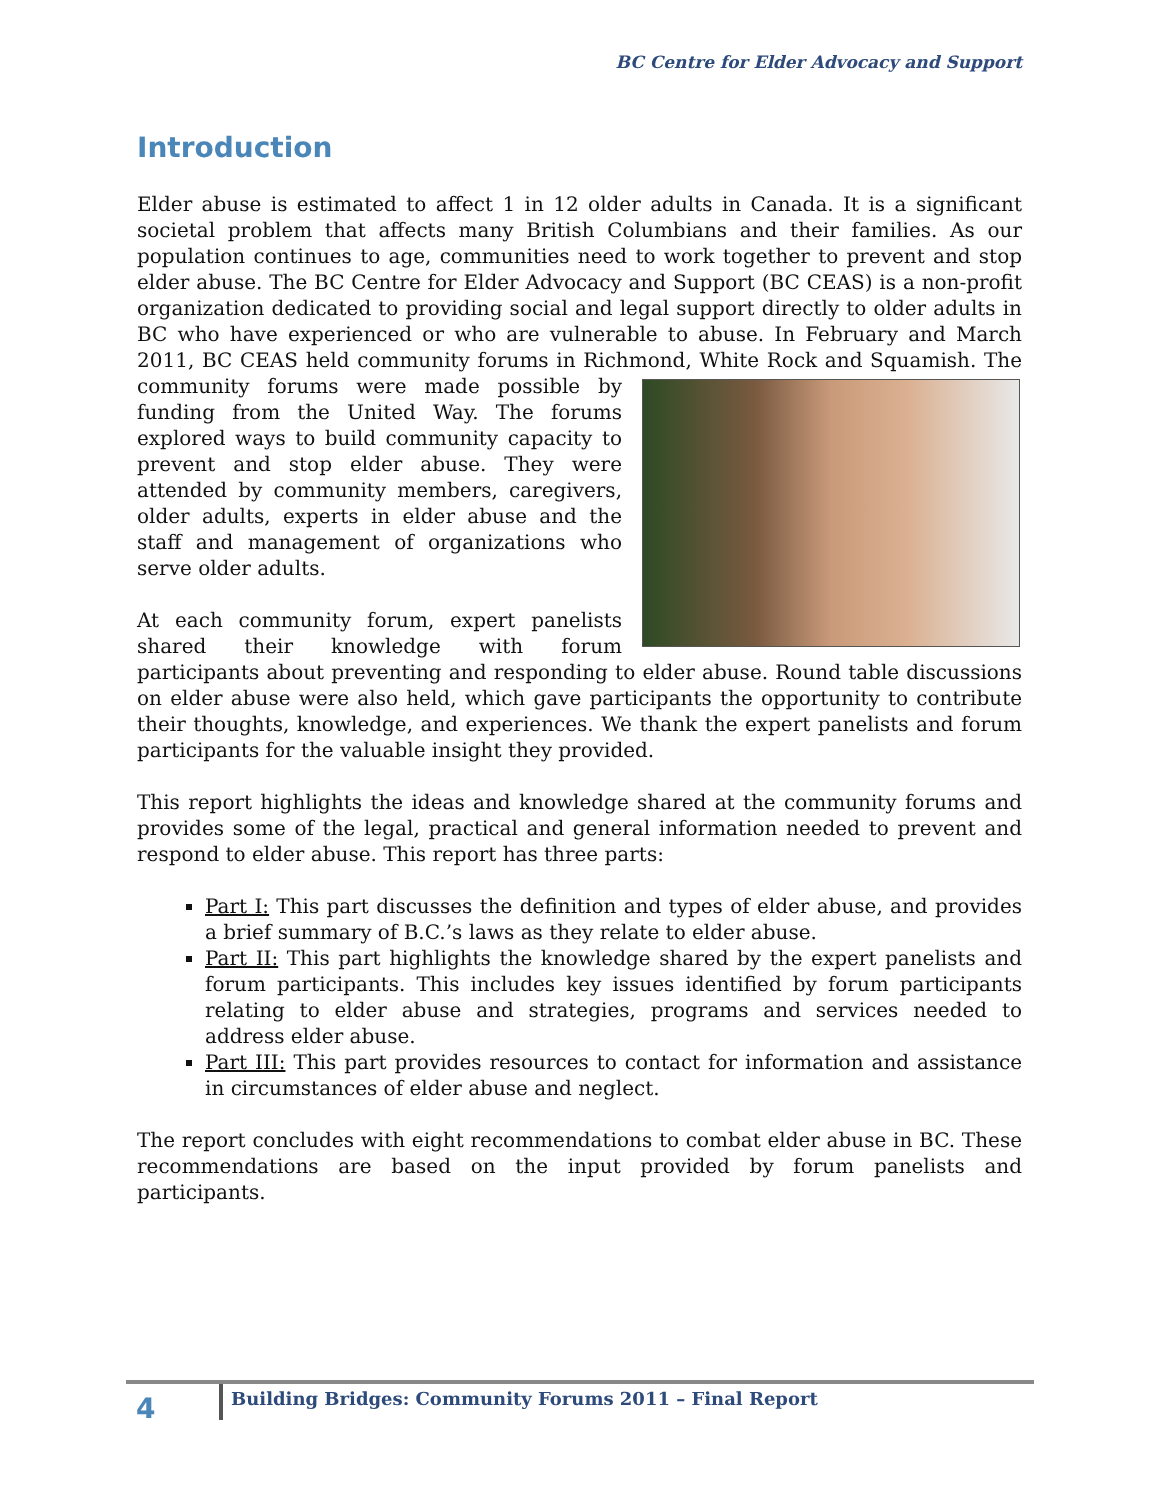BC Centre for Elder Advocacy and Support
Introduction
Elder abuse is estimated to affect 1 in 12 older adults in Canada. It is a significant societal problem that affects many British Columbians and their families. As our population continues to age, communities need to work together to prevent and stop elder abuse. The BC Centre for Elder Advocacy and Support (BC CEAS) is a non-profit organization dedicated to providing social and legal support directly to older adults in BC who have experienced or who are vulnerable to abuse. In February and March 2011, BC CEAS held community forums in Richmond, White Rock and Squamish. The community forums were made possible by funding from the United Way. The forums explored ways to build community capacity to prevent and stop elder abuse. They were attended by community members, caregivers, older adults, experts in elder abuse and the staff and management of organizations who serve older adults.
At each community forum, expert panelists shared their knowledge with forum participants about preventing and responding to elder abuse. Round table discussions on elder abuse were also held, which gave participants the opportunity to contribute their thoughts, knowledge, and experiences. We thank the expert panelists and forum participants for the valuable insight they provided.
This report highlights the ideas and knowledge shared at the community forums and provides some of the legal, practical and general information needed to prevent and respond to elder abuse. This report has three parts:
Part I: This part discusses the definition and types of elder abuse, and provides a brief summary of B.C.’s laws as they relate to elder abuse.
Part II: This part highlights the knowledge shared by the expert panelists and forum participants. This includes key issues identified by forum participants relating to elder abuse and strategies, programs and services needed to address elder abuse.
Part III: This part provides resources to contact for information and assistance in circumstances of elder abuse and neglect.
The report concludes with eight recommendations to combat elder abuse in BC. These recommendations are based on the input provided by forum panelists and participants.
4
Building Bridges: Community Forums 2011 – Final Report